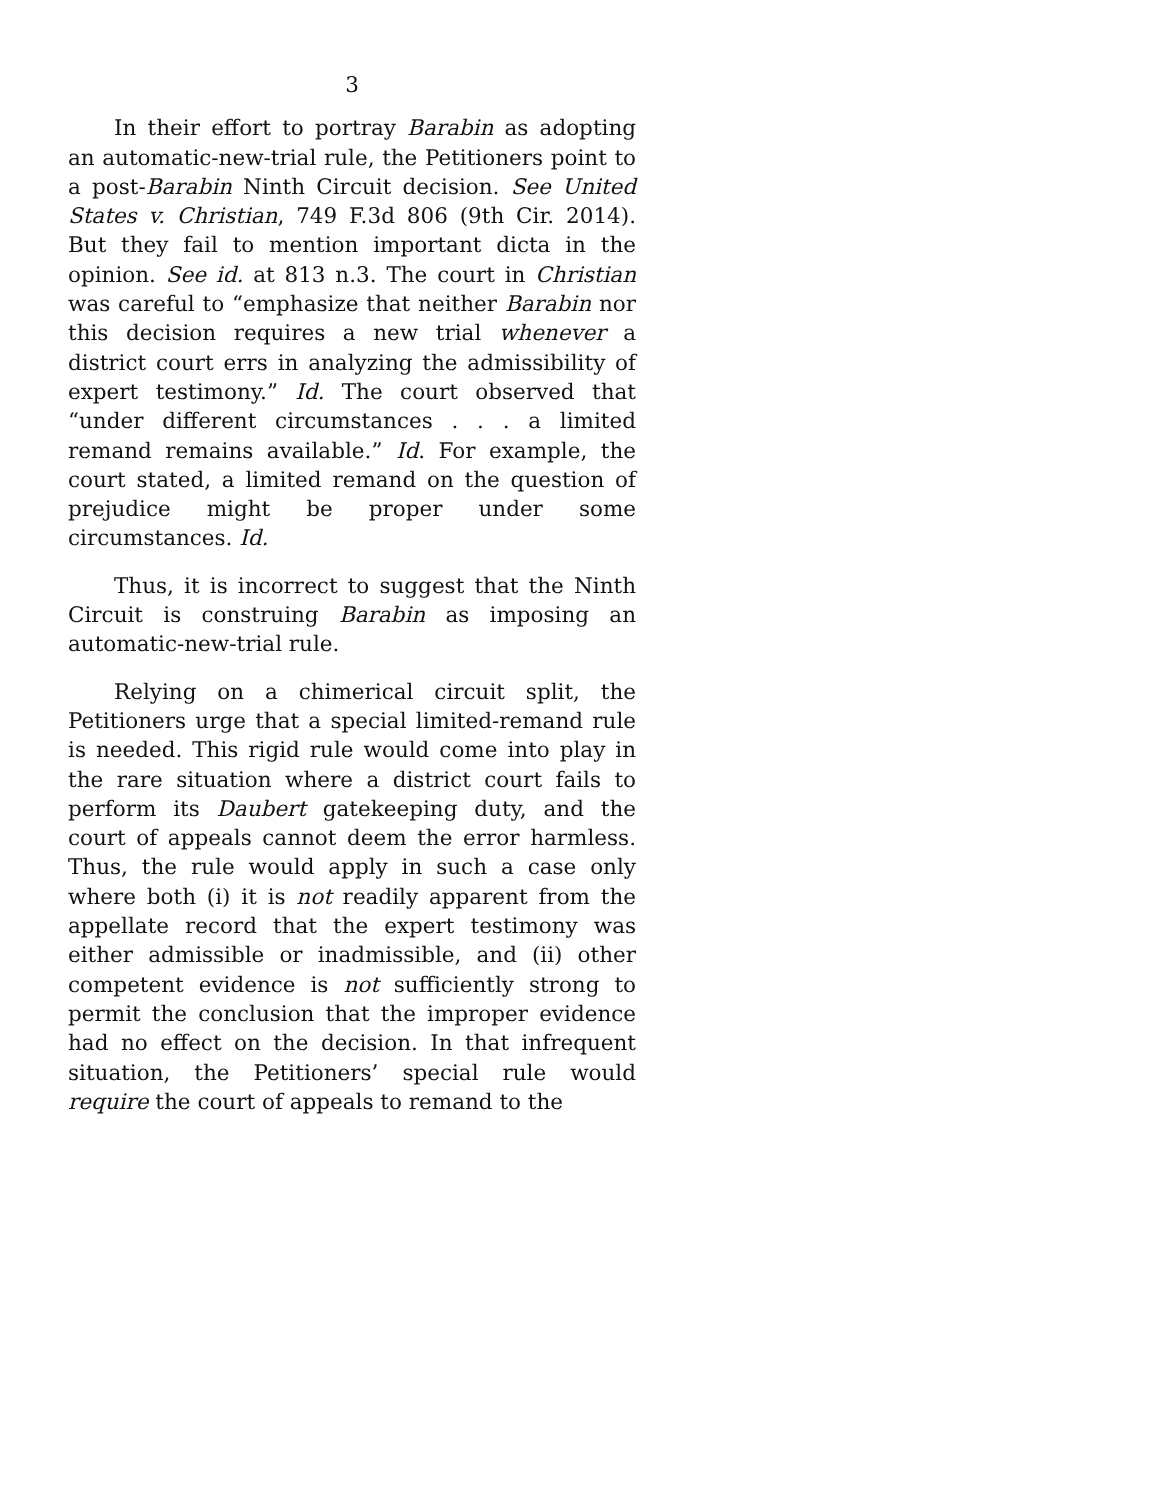3
In their effort to portray Barabin as adopting an automatic-new-trial rule, the Petitioners point to a post-Barabin Ninth Circuit decision. See United States v. Christian, 749 F.3d 806 (9th Cir. 2014). But they fail to mention important dicta in the opinion. See id. at 813 n.3. The court in Christian was careful to “emphasize that neither Barabin nor this decision requires a new trial whenever a district court errs in analyzing the admissibility of expert testimony.” Id. The court observed that “under different circumstances . . . a limited remand remains available.” Id. For example, the court stated, a limited remand on the question of prejudice might be proper under some circumstances. Id.
Thus, it is incorrect to suggest that the Ninth Circuit is construing Barabin as imposing an automatic-new-trial rule.
Relying on a chimerical circuit split, the Petitioners urge that a special limited-remand rule is needed. This rigid rule would come into play in the rare situation where a district court fails to perform its Daubert gatekeeping duty, and the court of appeals cannot deem the error harmless. Thus, the rule would apply in such a case only where both (i) it is not readily apparent from the appellate record that the expert testimony was either admissible or inadmissible, and (ii) other competent evidence is not sufficiently strong to permit the conclusion that the improper evidence had no effect on the decision. In that infrequent situation, the Petitioners’ special rule would require the court of appeals to remand to the